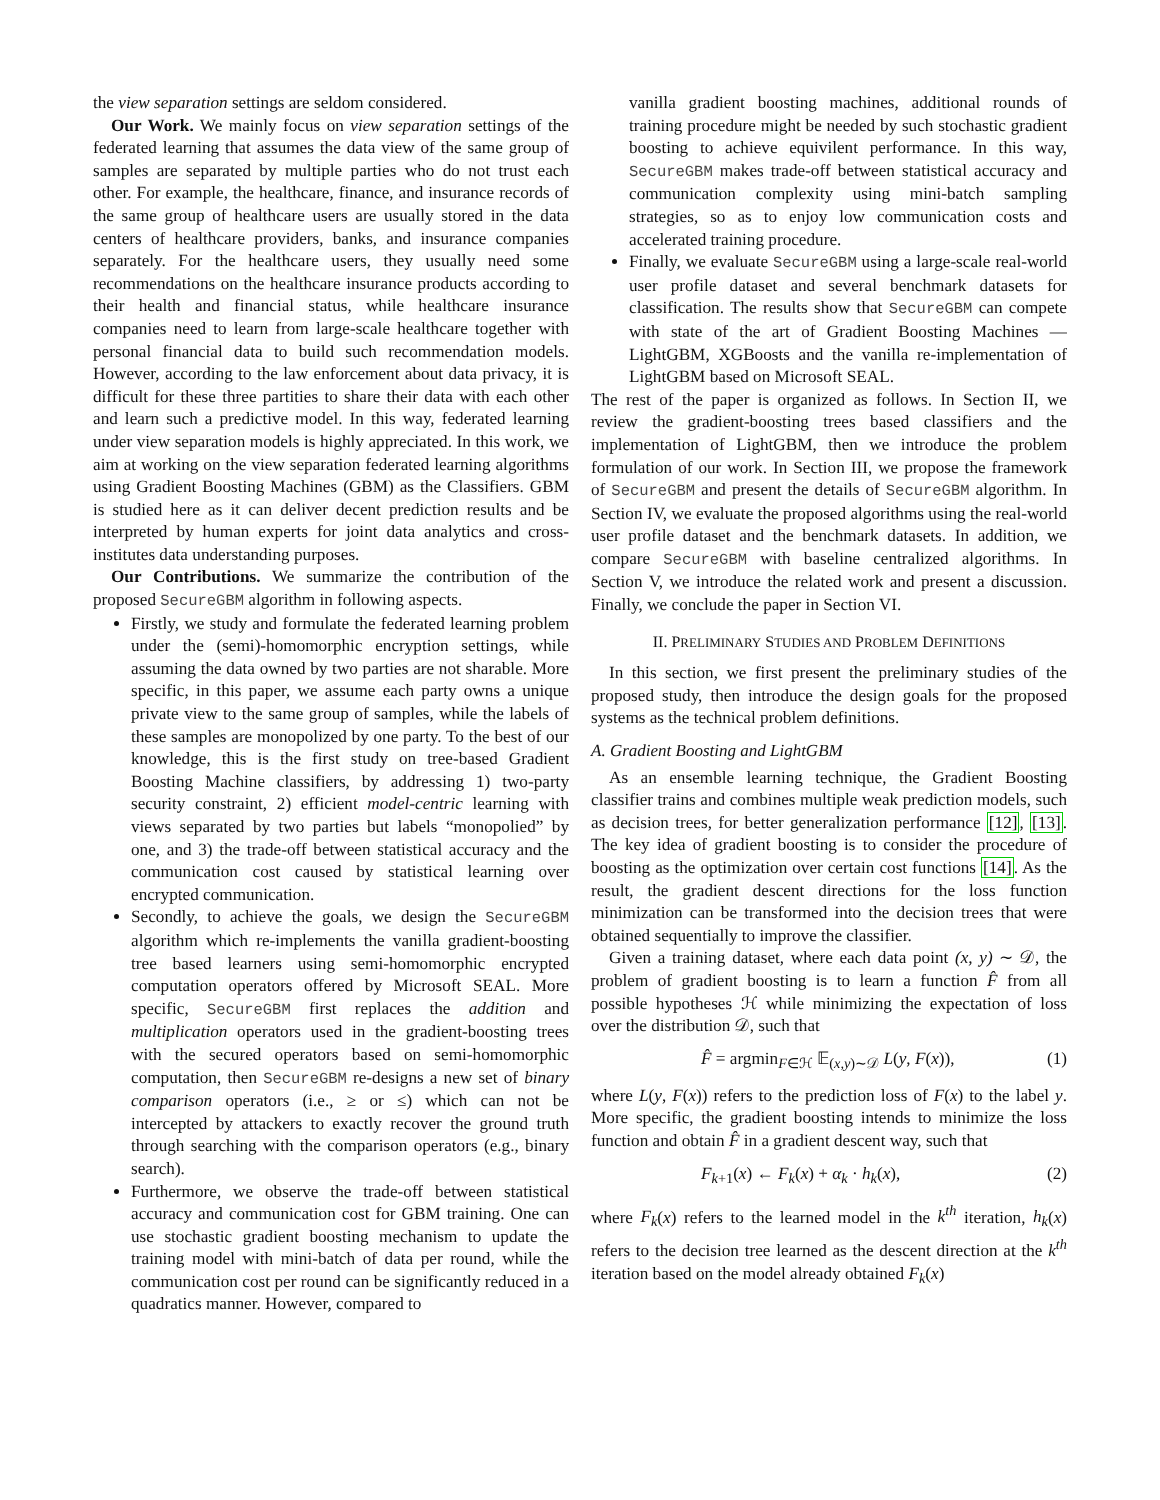the view separation settings are seldom considered.
Our Work. We mainly focus on view separation settings of the federated learning that assumes the data view of the same group of samples are separated by multiple parties who do not trust each other. For example, the healthcare, finance, and insurance records of the same group of healthcare users are usually stored in the data centers of healthcare providers, banks, and insurance companies separately. For the healthcare users, they usually need some recommendations on the healthcare insurance products according to their health and financial status, while healthcare insurance companies need to learn from large-scale healthcare together with personal financial data to build such recommendation models. However, according to the law enforcement about data privacy, it is difficult for these three partities to share their data with each other and learn such a predictive model. In this way, federated learning under view separation models is highly appreciated. In this work, we aim at working on the view separation federated learning algorithms using Gradient Boosting Machines (GBM) as the Classifiers. GBM is studied here as it can deliver decent prediction results and be interpreted by human experts for joint data analytics and cross-institutes data understanding purposes.
Our Contributions. We summarize the contribution of the proposed SecureGBM algorithm in following aspects.
Firstly, we study and formulate the federated learning problem under the (semi)-homomorphic encryption settings, while assuming the data owned by two parties are not sharable. More specific, in this paper, we assume each party owns a unique private view to the same group of samples, while the labels of these samples are monopolized by one party. To the best of our knowledge, this is the first study on tree-based Gradient Boosting Machine classifiers, by addressing 1) two-party security constraint, 2) efficient model-centric learning with views separated by two parties but labels “monopolied” by one, and 3) the trade-off between statistical accuracy and the communication cost caused by statistical learning over encrypted communication.
Secondly, to achieve the goals, we design the SecureGBM algorithm which re-implements the vanilla gradient-boosting tree based learners using semi-homomorphic encrypted computation operators offered by Microsoft SEAL. More specific, SecureGBM first replaces the addition and multiplication operators used in the gradient-boosting trees with the secured operators based on semi-homomorphic computation, then SecureGBM re-designs a new set of binary comparison operators (i.e., ≥ or ≤) which can not be intercepted by attackers to exactly recover the ground truth through searching with the comparison operators (e.g., binary search).
Furthermore, we observe the trade-off between statistical accuracy and communication cost for GBM training. One can use stochastic gradient boosting mechanism to update the training model with mini-batch of data per round, while the communication cost per round can be significantly reduced in a quadratics manner. However, compared to
vanilla gradient boosting machines, additional rounds of training procedure might be needed by such stochastic gradient boosting to achieve equivilent performance. In this way, SecureGBM makes trade-off between statistical accuracy and communication complexity using mini-batch sampling strategies, so as to enjoy low communication costs and accelerated training procedure.
Finally, we evaluate SecureGBM using a large-scale real-world user profile dataset and several benchmark datasets for classification. The results show that SecureGBM can compete with state of the art of Gradient Boosting Machines — LightGBM, XGBoosts and the vanilla re-implementation of LightGBM based on Microsoft SEAL.
The rest of the paper is organized as follows. In Section II, we review the gradient-boosting trees based classifiers and the implementation of LightGBM, then we introduce the problem formulation of our work. In Section III, we propose the framework of SecureGBM and present the details of SecureGBM algorithm. In Section IV, we evaluate the proposed algorithms using the real-world user profile dataset and the benchmark datasets. In addition, we compare SecureGBM with baseline centralized algorithms. In Section V, we introduce the related work and present a discussion. Finally, we conclude the paper in Section VI.
II. PRELIMINARY STUDIES AND PROBLEM DEFINITIONS
In this section, we first present the preliminary studies of the proposed study, then introduce the design goals for the proposed systems as the technical problem definitions.
A. Gradient Boosting and LightGBM
As an ensemble learning technique, the Gradient Boosting classifier trains and combines multiple weak prediction models, such as decision trees, for better generalization performance [12], [13]. The key idea of gradient boosting is to consider the procedure of boosting as the optimization over certain cost functions [14]. As the result, the gradient descent directions for the loss function minimization can be transformed into the decision trees that were obtained sequentially to improve the classifier.
Given a training dataset, where each data point (x, y) ∼ 𝒟, the problem of gradient boosting is to learn a function F̂ from all possible hypotheses ℋ while minimizing the expectation of loss over the distribution 𝒟, such that
F̂ = argmin<sub>F∈ℋ</sub> 𝔼<sub>(x,y)∼𝒟</sub> L(y, F(x)), (1)
where L(y, F(x)) refers to the prediction loss of F(x) to the label y. More specific, the gradient boosting intends to minimize the loss function and obtain F̂ in a gradient descent way, such that
F<sub>k+1</sub>(x) ← F<sub>k</sub>(x) + α<sub>k</sub> · h<sub>k</sub>(x), (2)
where F<sub>k</sub>(x) refers to the learned model in the k<sup>th</sup> iteration, h<sub>k</sub>(x) refers to the decision tree learned as the descent direction at the k<sup>th</sup> iteration based on the model already obtained F<sub>k</sub>(x)